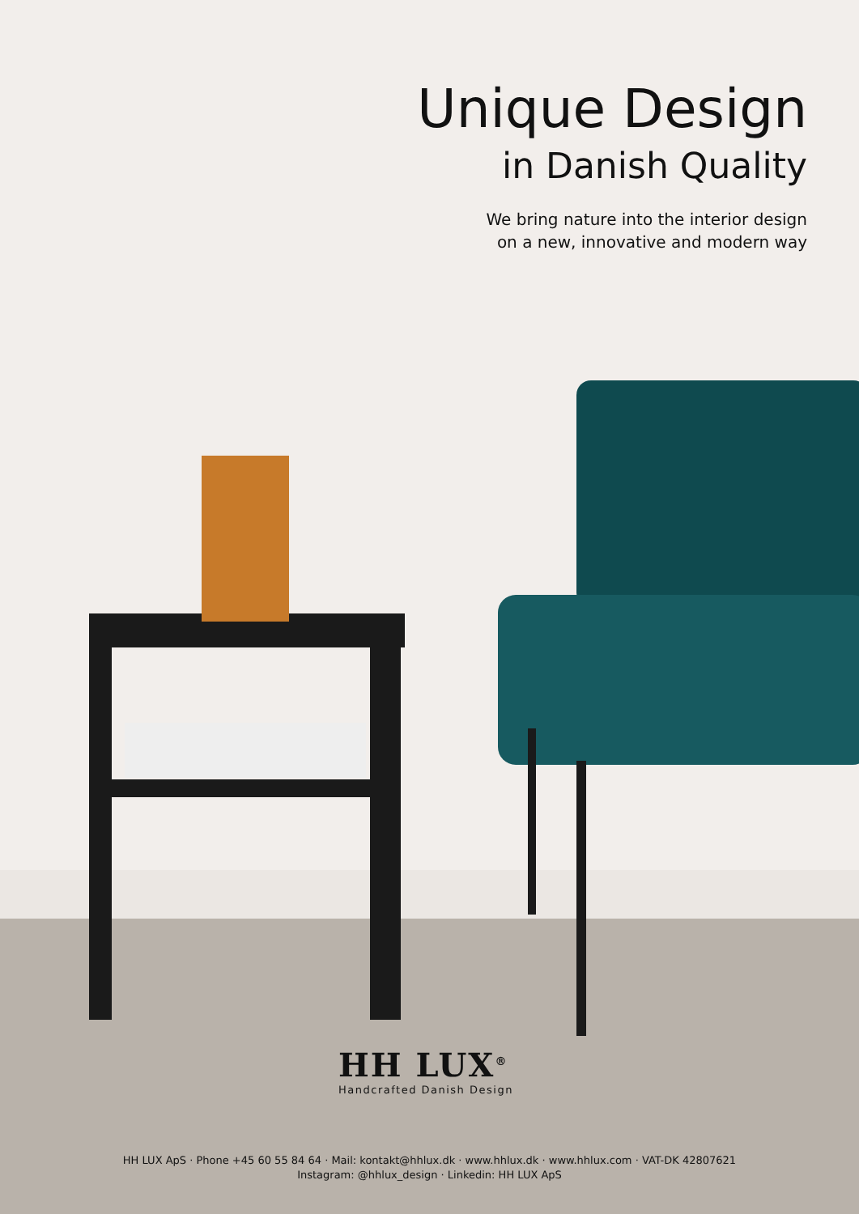Unique Design
in Danish Quality
We bring nature into the interior design
on a new, innovative and modern way
HH LUX<sup>®</sup>
Handcrafted Danish Design
HH LUX ApS · Phone +45 60 55 84 64 · Mail: kontakt@hhlux.dk · www.hhlux.dk · www.hhlux.com · VAT-DK 42807621
Instagram: @hhlux_design · Linkedin: HH LUX ApS